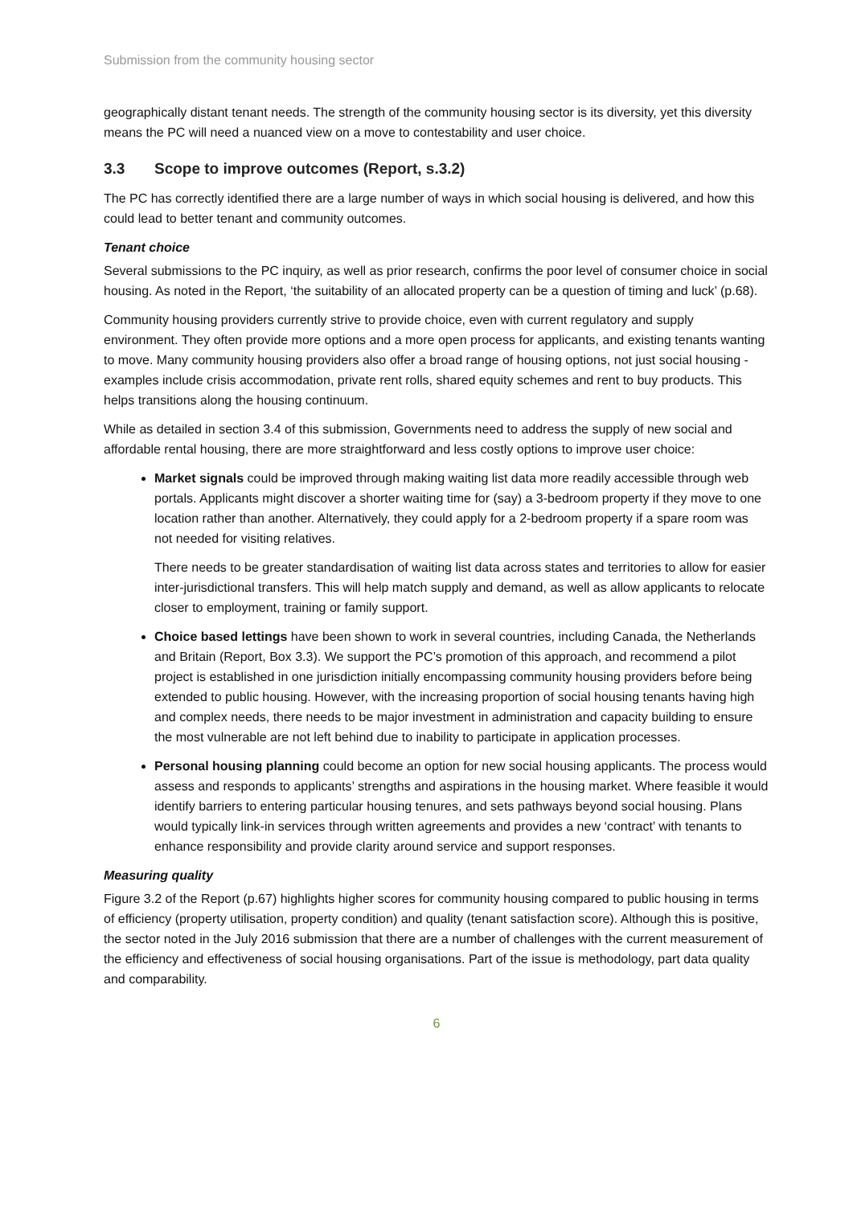Submission from the community housing sector
geographically distant tenant needs. The strength of the community housing sector is its diversity, yet this diversity means the PC will need a nuanced view on a move to contestability and user choice.
3.3 Scope to improve outcomes (Report, s.3.2)
The PC has correctly identified there are a large number of ways in which social housing is delivered, and how this could lead to better tenant and community outcomes.
Tenant choice
Several submissions to the PC inquiry, as well as prior research, confirms the poor level of consumer choice in social housing. As noted in the Report, ‘the suitability of an allocated property can be a question of timing and luck’ (p.68).
Community housing providers currently strive to provide choice, even with current regulatory and supply environment. They often provide more options and a more open process for applicants, and existing tenants wanting to move. Many community housing providers also offer a broad range of housing options, not just social housing - examples include crisis accommodation, private rent rolls, shared equity schemes and rent to buy products. This helps transitions along the housing continuum.
While as detailed in section 3.4 of this submission, Governments need to address the supply of new social and affordable rental housing, there are more straightforward and less costly options to improve user choice:
Market signals could be improved through making waiting list data more readily accessible through web portals. Applicants might discover a shorter waiting time for (say) a 3-bedroom property if they move to one location rather than another. Alternatively, they could apply for a 2-bedroom property if a spare room was not needed for visiting relatives.
There needs to be greater standardisation of waiting list data across states and territories to allow for easier inter-jurisdictional transfers. This will help match supply and demand, as well as allow applicants to relocate closer to employment, training or family support.
Choice based lettings have been shown to work in several countries, including Canada, the Netherlands and Britain (Report, Box 3.3). We support the PC’s promotion of this approach, and recommend a pilot project is established in one jurisdiction initially encompassing community housing providers before being extended to public housing. However, with the increasing proportion of social housing tenants having high and complex needs, there needs to be major investment in administration and capacity building to ensure the most vulnerable are not left behind due to inability to participate in application processes.
Personal housing planning could become an option for new social housing applicants. The process would assess and responds to applicants’ strengths and aspirations in the housing market. Where feasible it would identify barriers to entering particular housing tenures, and sets pathways beyond social housing. Plans would typically link-in services through written agreements and provides a new ‘contract’ with tenants to enhance responsibility and provide clarity around service and support responses.
Measuring quality
Figure 3.2 of the Report (p.67) highlights higher scores for community housing compared to public housing in terms of efficiency (property utilisation, property condition) and quality (tenant satisfaction score). Although this is positive, the sector noted in the July 2016 submission that there are a number of challenges with the current measurement of the efficiency and effectiveness of social housing organisations. Part of the issue is methodology, part data quality and comparability.
6